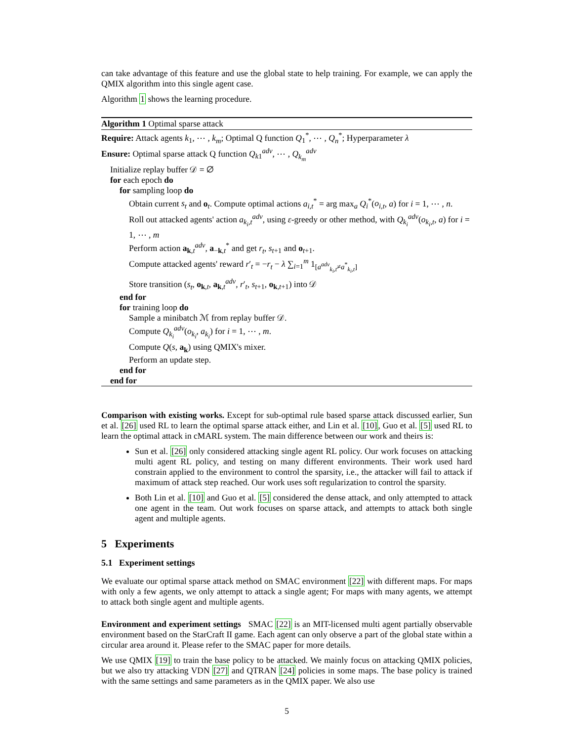can take advantage of this feature and use the global state to help training. For example, we can apply the QMIX algorithm into this single agent case.
Algorithm 1 shows the learning procedure.
Algorithm 1 Optimal sparse attack
Require: Attack agents k<sub>1</sub>, ⋯ , k<sub>m</sub>; Optimal Q function Q<sub>1</sub><sup>*</sup>, ⋯ , Q<sub>n</sub><sup>*</sup>; Hyperparameter λ
Ensure: Optimal sparse attack Q function Q<sub>k1</sub><sup>adv</sup>, ⋯ , Q<sub>k<sub>m</sub></sub><sup>adv</sup>
Initialize replay buffer 𝒟 = ∅
for each epoch do
for sampling loop do
Obtain current s<sub>t</sub> and o<sub>t</sub>. Compute optimal actions a<sub>i,t</sub><sup>*</sup> = arg max<sub>a</sub> Q<sub>i</sub><sup>*</sup>(o<sub>i,t</sub>, a) for i = 1, ⋯ , n.
Roll out attacked agents' action a<sub>k<sub>i</sub>,t</sub><sup>adv</sup>, using ε-greedy or other method, with Q<sub>k<sub>i</sub></sub><sup>adv</sup>(o<sub>k<sub>i</sub>,t</sub>, a) for i = 1, ⋯ , m
Perform action a<sub>k,t</sub><sup>adv</sup>, a<sub>−k,t</sub><sup>*</sup> and get r<sub>t</sub>, s<sub>t+1</sub> and o<sub>t+1</sub>.
Compute attacked agents' reward r′<sub>t</sub> = −r<sub>t</sub> − λ ∑<sub>i=1</sub><sup>m</sup> 1<sub>[a<sup>adv</sup><sub>k<sub>i</sub>,t</sub>≠a<sup>*</sup><sub>k<sub>i</sub>,t</sub>]</sub>
Store transition (s<sub>t</sub>, o<sub>k,t</sub>, a<sub>k,t</sub><sup>adv</sup>, r′<sub>t</sub>, s<sub>t+1</sub>, o<sub>k,t+1</sub>) into 𝒟
end for
for training loop do
Sample a minibatch ℳ from replay buffer 𝒟.
Compute Q<sub>k<sub>i</sub></sub><sup>adv</sup>(o<sub>k<sub>i</sub></sub>, a<sub>k<sub>i</sub></sub>) for i = 1, ⋯ , m.
Compute Q(s, a<sub>k</sub>) using QMIX's mixer.
Perform an update step.
end for
end for
Comparison with existing works. Except for sub-optimal rule based sparse attack discussed earlier, Sun et al. [26] used RL to learn the optimal sparse attack either, and Lin et al. [10], Guo et al. [5] used RL to learn the optimal attack in cMARL system. The main difference between our work and theirs is:
Sun et al. [26] only considered attacking single agent RL policy. Our work focuses on attacking multi agent RL policy, and testing on many different environments. Their work used hard constrain applied to the environment to control the sparsity, i.e., the attacker will fail to attack if maximum of attack step reached. Our work uses soft regularization to control the sparsity.
Both Lin et al. [10] and Guo et al. [5] considered the dense attack, and only attempted to attack one agent in the team. Out work focuses on sparse attack, and attempts to attack both single agent and multiple agents.
5 Experiments
5.1 Experiment settings
We evaluate our optimal sparse attack method on SMAC environment [22] with different maps. For maps with only a few agents, we only attempt to attack a single agent; For maps with many agents, we attempt to attack both single agent and multiple agents.
Environment and experiment settings SMAC [22] is an MIT-licensed multi agent partially observable environment based on the StarCraft II game. Each agent can only observe a part of the global state within a circular area around it. Please refer to the SMAC paper for more details.
We use QMIX [19] to train the base policy to be attacked. We mainly focus on attacking QMIX policies, but we also try attacking VDN [27] and QTRAN [24] policies in some maps. The base policy is trained with the same settings and same parameters as in the QMIX paper. We also use
5